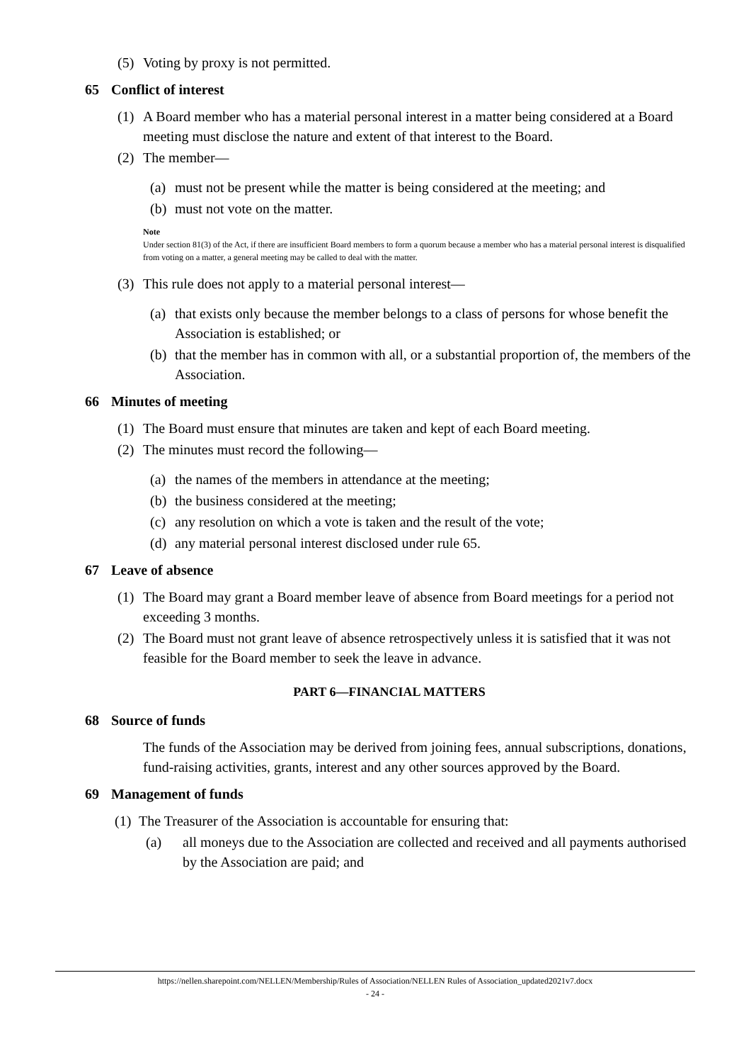(5) Voting by proxy is not permitted.
65 Conflict of interest
(1) A Board member who has a material personal interest in a matter being considered at a Board meeting must disclose the nature and extent of that interest to the Board.
(2) The member—
(a) must not be present while the matter is being considered at the meeting; and
(b) must not vote on the matter.
Note
Under section 81(3) of the Act, if there are insufficient Board members to form a quorum because a member who has a material personal interest is disqualified from voting on a matter, a general meeting may be called to deal with the matter.
(3) This rule does not apply to a material personal interest—
(a) that exists only because the member belongs to a class of persons for whose benefit the Association is established; or
(b) that the member has in common with all, or a substantial proportion of, the members of the Association.
66 Minutes of meeting
(1) The Board must ensure that minutes are taken and kept of each Board meeting.
(2) The minutes must record the following—
(a) the names of the members in attendance at the meeting;
(b) the business considered at the meeting;
(c) any resolution on which a vote is taken and the result of the vote;
(d) any material personal interest disclosed under rule 65.
67 Leave of absence
(1) The Board may grant a Board member leave of absence from Board meetings for a period not exceeding 3 months.
(2) The Board must not grant leave of absence retrospectively unless it is satisfied that it was not feasible for the Board member to seek the leave in advance.
PART 6—FINANCIAL MATTERS
68 Source of funds
The funds of the Association may be derived from joining fees, annual subscriptions, donations, fund-raising activities, grants, interest and any other sources approved by the Board.
69 Management of funds
(1) The Treasurer of the Association is accountable for ensuring that:
(a) all moneys due to the Association are collected and received and all payments authorised by the Association are paid; and
https://nellen.sharepoint.com/NELLEN/Membership/Rules of Association/NELLEN Rules of Association_updated2021v7.docx
- 24 -